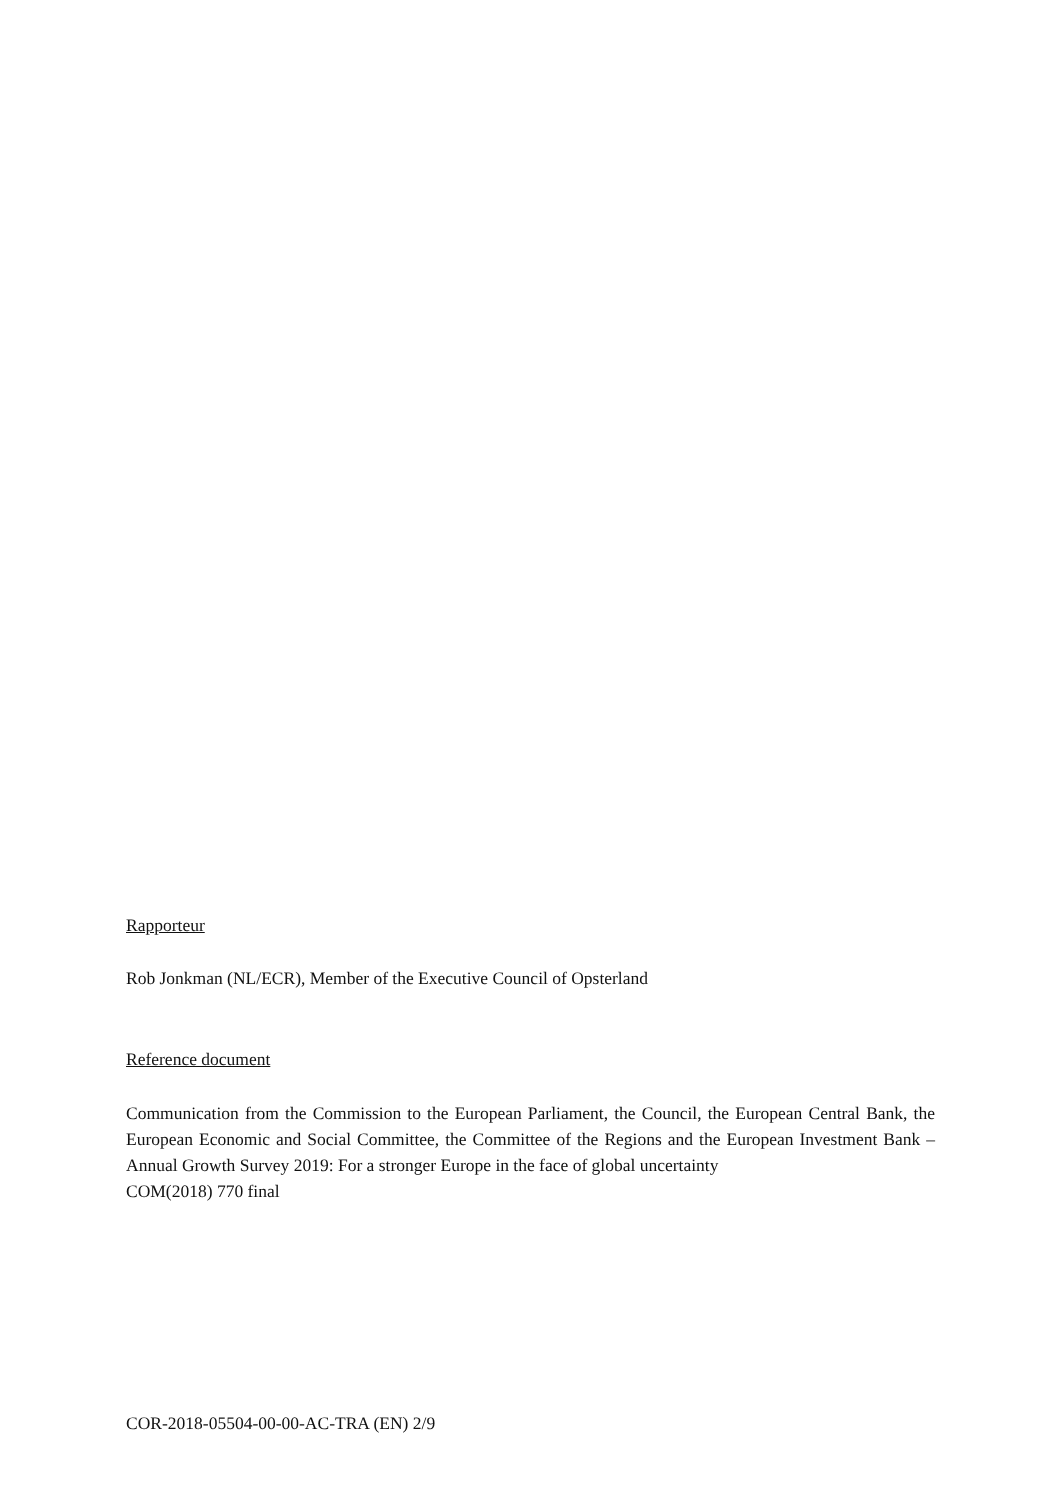Rapporteur
Rob Jonkman (NL/ECR), Member of the Executive Council of Opsterland
Reference document
Communication from the Commission to the European Parliament, the Council, the European Central Bank, the European Economic and Social Committee, the Committee of the Regions and the European Investment Bank – Annual Growth Survey 2019: For a stronger Europe in the face of global uncertainty
COM(2018) 770 final
COR-2018-05504-00-00-AC-TRA (EN) 2/9